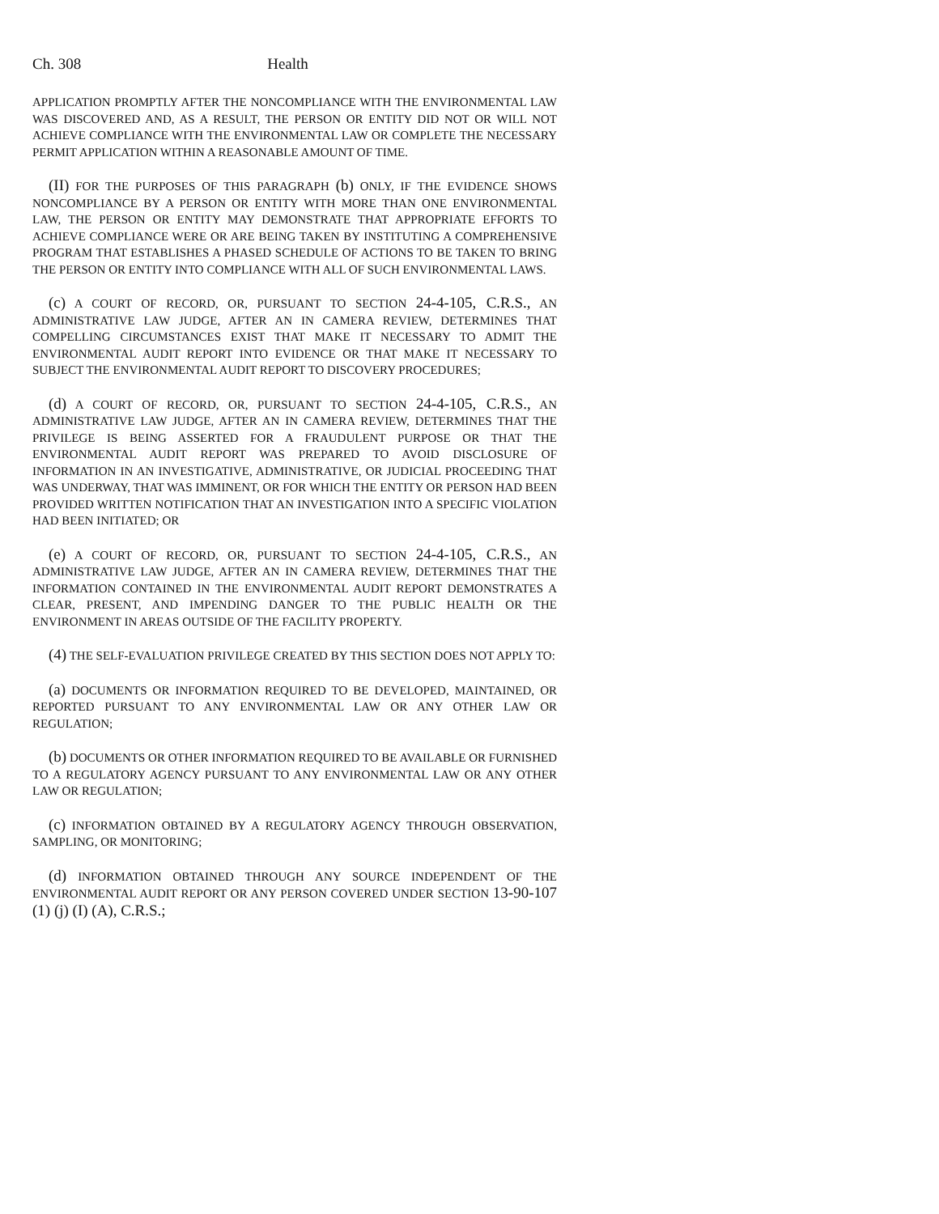Ch. 308 Health
APPLICATION PROMPTLY AFTER THE NONCOMPLIANCE WITH THE ENVIRONMENTAL LAW WAS DISCOVERED AND, AS A RESULT, THE PERSON OR ENTITY DID NOT OR WILL NOT ACHIEVE COMPLIANCE WITH THE ENVIRONMENTAL LAW OR COMPLETE THE NECESSARY PERMIT APPLICATION WITHIN A REASONABLE AMOUNT OF TIME.
(II) FOR THE PURPOSES OF THIS PARAGRAPH (b) ONLY, IF THE EVIDENCE SHOWS NONCOMPLIANCE BY A PERSON OR ENTITY WITH MORE THAN ONE ENVIRONMENTAL LAW, THE PERSON OR ENTITY MAY DEMONSTRATE THAT APPROPRIATE EFFORTS TO ACHIEVE COMPLIANCE WERE OR ARE BEING TAKEN BY INSTITUTING A COMPREHENSIVE PROGRAM THAT ESTABLISHES A PHASED SCHEDULE OF ACTIONS TO BE TAKEN TO BRING THE PERSON OR ENTITY INTO COMPLIANCE WITH ALL OF SUCH ENVIRONMENTAL LAWS.
(c) A COURT OF RECORD, OR, PURSUANT TO SECTION 24-4-105, C.R.S., AN ADMINISTRATIVE LAW JUDGE, AFTER AN IN CAMERA REVIEW, DETERMINES THAT COMPELLING CIRCUMSTANCES EXIST THAT MAKE IT NECESSARY TO ADMIT THE ENVIRONMENTAL AUDIT REPORT INTO EVIDENCE OR THAT MAKE IT NECESSARY TO SUBJECT THE ENVIRONMENTAL AUDIT REPORT TO DISCOVERY PROCEDURES;
(d) A COURT OF RECORD, OR, PURSUANT TO SECTION 24-4-105, C.R.S., AN ADMINISTRATIVE LAW JUDGE, AFTER AN IN CAMERA REVIEW, DETERMINES THAT THE PRIVILEGE IS BEING ASSERTED FOR A FRAUDULENT PURPOSE OR THAT THE ENVIRONMENTAL AUDIT REPORT WAS PREPARED TO AVOID DISCLOSURE OF INFORMATION IN AN INVESTIGATIVE, ADMINISTRATIVE, OR JUDICIAL PROCEEDING THAT WAS UNDERWAY, THAT WAS IMMINENT, OR FOR WHICH THE ENTITY OR PERSON HAD BEEN PROVIDED WRITTEN NOTIFICATION THAT AN INVESTIGATION INTO A SPECIFIC VIOLATION HAD BEEN INITIATED; OR
(e) A COURT OF RECORD, OR, PURSUANT TO SECTION 24-4-105, C.R.S., AN ADMINISTRATIVE LAW JUDGE, AFTER AN IN CAMERA REVIEW, DETERMINES THAT THE INFORMATION CONTAINED IN THE ENVIRONMENTAL AUDIT REPORT DEMONSTRATES A CLEAR, PRESENT, AND IMPENDING DANGER TO THE PUBLIC HEALTH OR THE ENVIRONMENT IN AREAS OUTSIDE OF THE FACILITY PROPERTY.
(4) THE SELF-EVALUATION PRIVILEGE CREATED BY THIS SECTION DOES NOT APPLY TO:
(a) DOCUMENTS OR INFORMATION REQUIRED TO BE DEVELOPED, MAINTAINED, OR REPORTED PURSUANT TO ANY ENVIRONMENTAL LAW OR ANY OTHER LAW OR REGULATION;
(b) DOCUMENTS OR OTHER INFORMATION REQUIRED TO BE AVAILABLE OR FURNISHED TO A REGULATORY AGENCY PURSUANT TO ANY ENVIRONMENTAL LAW OR ANY OTHER LAW OR REGULATION;
(c) INFORMATION OBTAINED BY A REGULATORY AGENCY THROUGH OBSERVATION, SAMPLING, OR MONITORING;
(d) INFORMATION OBTAINED THROUGH ANY SOURCE INDEPENDENT OF THE ENVIRONMENTAL AUDIT REPORT OR ANY PERSON COVERED UNDER SECTION 13-90-107 (1) (j) (I) (A), C.R.S.;